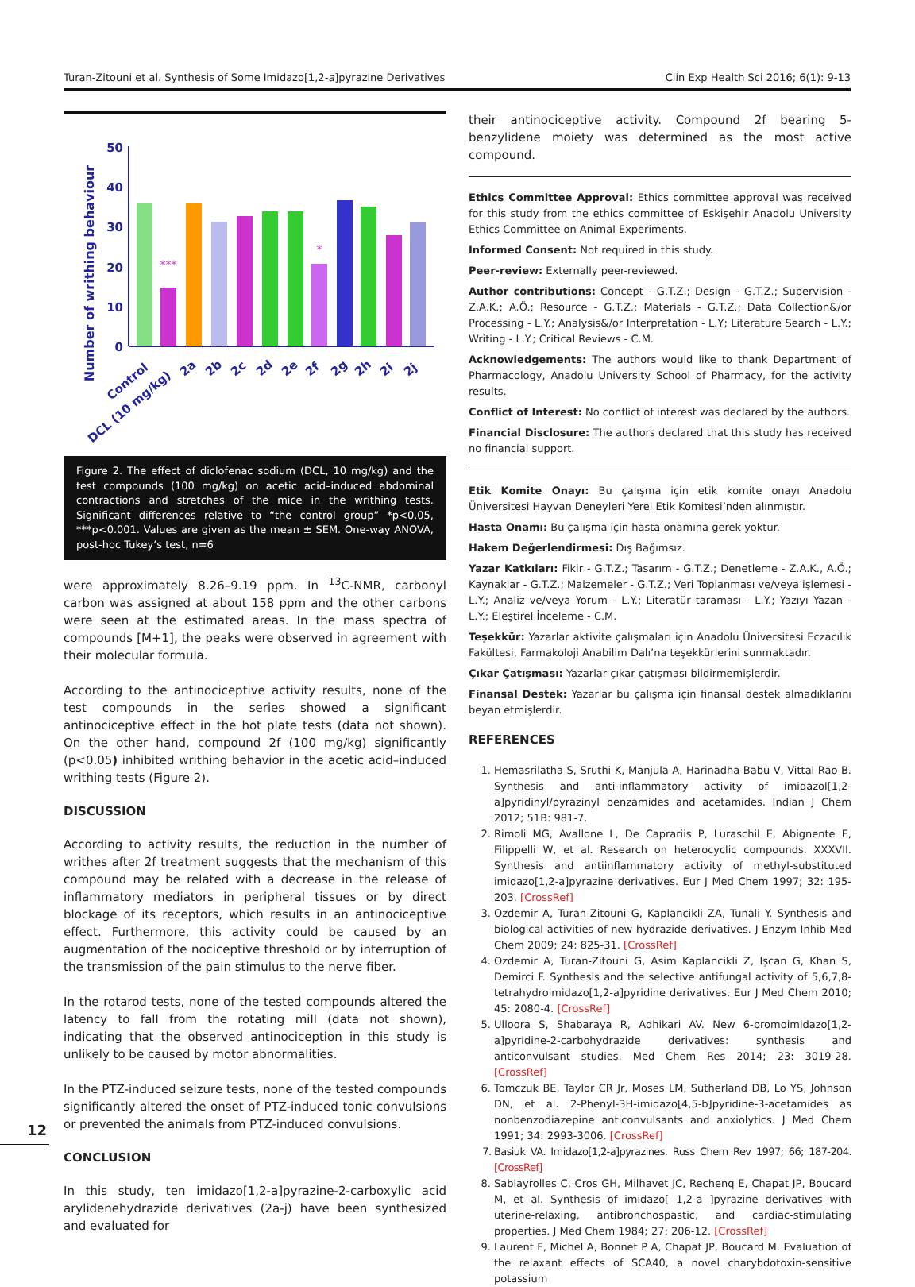Turan-Zitouni et al. Synthesis of Some Imidazo[1,2-a]pyrazine Derivatives Clin Exp Health Sci 2016; 6(1): 9-13
Number of writhing behaviour
50
40
30
20
10
0
***
*
Control
DCL (10 mg/kg)
2a
2b
2c
2d
2e
2f
2g
2h
2i
2j
Figure 2. The effect of diclofenac sodium (DCL, 10 mg/kg) and the test compounds (100 mg/kg) on acetic acid–induced abdominal contractions and stretches of the mice in the writhing tests. Significant differences relative to “the control group” *p<0.05, ***p<0.001. Values are given as the mean ± SEM. One-way ANOVA, post-hoc Tukey’s test, n=6
were approximately 8.26–9.19 ppm. In <sup>13</sup>C-NMR, carbonyl carbon was assigned at about 158 ppm and the other carbons were seen at the estimated areas. In the mass spectra of compounds [M+1], the peaks were observed in agreement with their molecular formula.
According to the antinociceptive activity results, none of the test compounds in the series showed a significant antinociceptive effect in the hot plate tests (data not shown). On the other hand, compound 2f (100 mg/kg) significantly (p<0.05) inhibited writhing behavior in the acetic acid–induced writhing tests (Figure 2).
DISCUSSION
According to activity results, the reduction in the number of writhes after 2f treatment suggests that the mechanism of this compound may be related with a decrease in the release of inflammatory mediators in peripheral tissues or by direct blockage of its receptors, which results in an antinociceptive effect. Furthermore, this activity could be caused by an augmentation of the nociceptive threshold or by interruption of the transmission of the pain stimulus to the nerve fiber.
In the rotarod tests, none of the tested compounds altered the latency to fall from the rotating mill (data not shown), indicating that the observed antinociception in this study is unlikely to be caused by motor abnormalities.
In the PTZ-induced seizure tests, none of the tested compounds significantly altered the onset of PTZ-induced tonic convulsions or prevented the animals from PTZ-induced convulsions.
CONCLUSION
In this study, ten imidazo[1,2-a]pyrazine-2-carboxylic acid arylidenehydrazide derivatives (2a-j) have been synthesized and evaluated for
their antinociceptive activity. Compound 2f bearing 5-benzylidene moiety was determined as the most active compound.
Ethics Committee Approval: Ethics committee approval was received for this study from the ethics committee of Eskişehir Anadolu University Ethics Committee on Animal Experiments.
Informed Consent: Not required in this study.
Peer-review: Externally peer-reviewed.
Author contributions: Concept - G.T.Z.; Design - G.T.Z.; Supervision - Z.A.K.; A.Ö.; Resource - G.T.Z.; Materials - G.T.Z.; Data Collection&/or Processing - L.Y.; Analysis&/or Interpretation - L.Y; Literature Search - L.Y.; Writing - L.Y.; Critical Reviews - C.M.
Acknowledgements: The authors would like to thank Department of Pharmacology, Anadolu University School of Pharmacy, for the activity results.
Conflict of Interest: No conflict of interest was declared by the authors.
Financial Disclosure: The authors declared that this study has received no financial support.
Etik Komite Onayı: Bu çalışma için etik komite onayı Anadolu Üniversitesi Hayvan Deneyleri Yerel Etik Komitesi’nden alınmıştır.
Hasta Onamı: Bu çalışma için hasta onamına gerek yoktur.
Hakem Değerlendirmesi: Dış Bağımsız.
Yazar Katkıları: Fikir - G.T.Z.; Tasarım - G.T.Z.; Denetleme - Z.A.K., A.Ö.; Kaynaklar - G.T.Z.; Malzemeler - G.T.Z.; Veri Toplanması ve/veya işlemesi - L.Y.; Analiz ve/veya Yorum - L.Y.; Literatür taraması - L.Y.; Yazıyı Yazan - L.Y.; Eleştirel İnceleme - C.M.
Teşekkür: Yazarlar aktivite çalışmaları için Anadolu Üniversitesi Eczacılık Fakültesi, Farmakoloji Anabilim Dalı’na teşekkürlerini sunmaktadır.
Çıkar Çatışması: Yazarlar çıkar çatışması bildirmemişlerdir.
Finansal Destek: Yazarlar bu çalışma için finansal destek almadıklarını beyan etmişlerdir.
REFERENCES
1. Hemasrilatha S, Sruthi K, Manjula A, Harinadha Babu V, Vittal Rao B. Synthesis and anti-inflammatory activity of imidazol[1,2-a]pyridinyl/pyrazinyl benzamides and acetamides. Indian J Chem 2012; 51B: 981-7.
2. Rimoli MG, Avallone L, De Caprariis P, Luraschil E, Abignente E, Filippelli W, et al. Research on heterocyclic compounds. XXXVII. Synthesis and antiinflammatory activity of methyl-substituted imidazo[1,2-a]pyrazine derivatives. Eur J Med Chem 1997; 32: 195-203. [CrossRef]
3. Ozdemir A, Turan-Zitouni G, Kaplancikli ZA, Tunali Y. Synthesis and biological activities of new hydrazide derivatives. J Enzym Inhib Med Chem 2009; 24: 825-31. [CrossRef]
4. Ozdemir A, Turan-Zitouni G, Asim Kaplancikli Z, Işcan G, Khan S, Demirci F. Synthesis and the selective antifungal activity of 5,6,7,8-tetrahydroimidazo[1,2-a]pyridine derivatives. Eur J Med Chem 2010; 45: 2080-4. [CrossRef]
5. Ulloora S, Shabaraya R, Adhikari AV. New 6-bromoimidazo[1,2-a]pyridine-2-carbohydrazide derivatives: synthesis and anticonvulsant studies. Med Chem Res 2014; 23: 3019-28. [CrossRef]
6. Tomczuk BE, Taylor CR Jr, Moses LM, Sutherland DB, Lo YS, Johnson DN, et al. 2-Phenyl-3H-imidazo[4,5-b]pyridine-3-acetamides as nonbenzodiazepine anticonvulsants and anxiolytics. J Med Chem 1991; 34: 2993-3006. [CrossRef]
7. Basiuk VA. Imidazo[1,2-a]pyrazines. Russ Chem Rev 1997; 66; 187-204. [CrossRef]
8. Sablayrolles C, Cros GH, Milhavet JC, Rechenq E, Chapat JP, Boucard M, et al. Synthesis of imidazo[ 1,2-a ]pyrazine derivatives with uterine-relaxing, antibronchospastic, and cardiac-stimulating properties. J Med Chem 1984; 27: 206-12. [CrossRef]
9. Laurent F, Michel A, Bonnet P A, Chapat JP, Boucard M. Evaluation of the relaxant effects of SCA40, a novel charybdotoxin-sensitive potassium
12